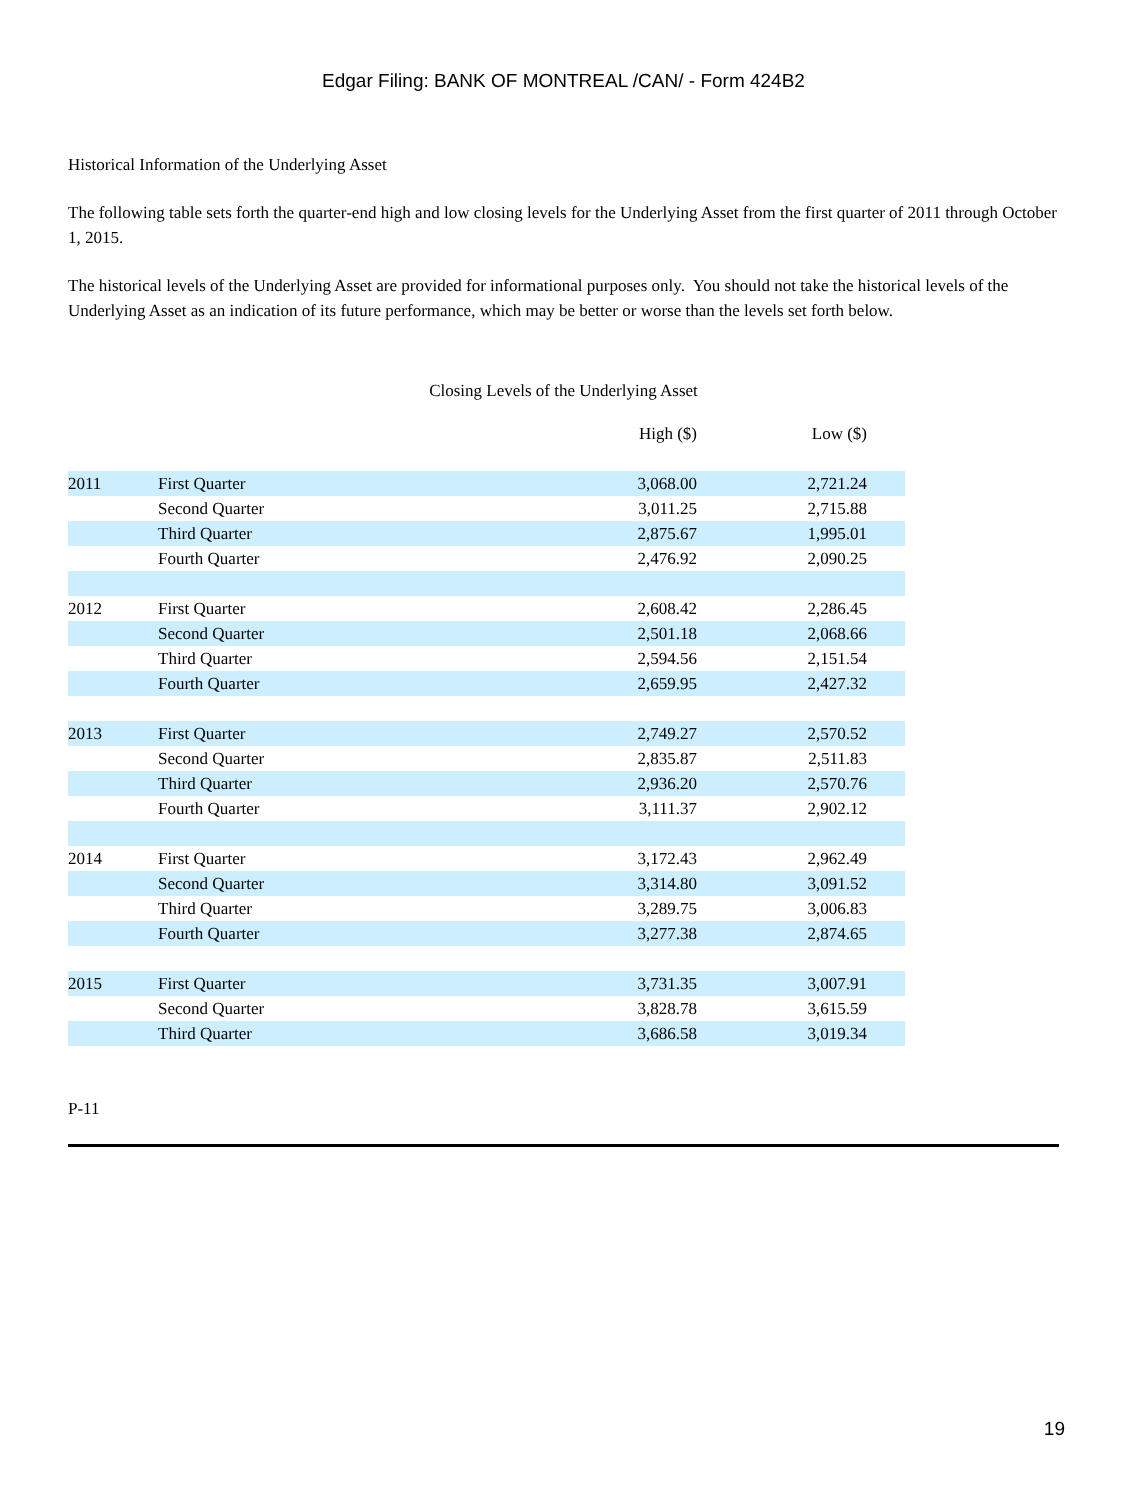Edgar Filing: BANK OF MONTREAL /CAN/ - Form 424B2
Historical Information of the Underlying Asset
The following table sets forth the quarter-end high and low closing levels for the Underlying Asset from the first quarter of 2011 through October 1, 2015.
The historical levels of the Underlying Asset are provided for informational purposes only. You should not take the historical levels of the Underlying Asset as an indication of its future performance, which may be better or worse than the levels set forth below.
Closing Levels of the Underlying Asset
| | | High ($) | Low ($) | |
| --- | --- | --- | --- | --- |
| 2011 | First Quarter | 3,068.00 | 2,721.24 | |
| | Second Quarter | 3,011.25 | 2,715.88 | |
| | Third Quarter | 2,875.67 | 1,995.01 | |
| | Fourth Quarter | 2,476.92 | 2,090.25 | |
| 2012 | First Quarter | 2,608.42 | 2,286.45 | |
| | Second Quarter | 2,501.18 | 2,068.66 | |
| | Third Quarter | 2,594.56 | 2,151.54 | |
| | Fourth Quarter | 2,659.95 | 2,427.32 | |
| 2013 | First Quarter | 2,749.27 | 2,570.52 | |
| | Second Quarter | 2,835.87 | 2,511.83 | |
| | Third Quarter | 2,936.20 | 2,570.76 | |
| | Fourth Quarter | 3,111.37 | 2,902.12 | |
| 2014 | First Quarter | 3,172.43 | 2,962.49 | |
| | Second Quarter | 3,314.80 | 3,091.52 | |
| | Third Quarter | 3,289.75 | 3,006.83 | |
| | Fourth Quarter | 3,277.38 | 2,874.65 | |
| 2015 | First Quarter | 3,731.35 | 3,007.91 | |
| | Second Quarter | 3,828.78 | 3,615.59 | |
| | Third Quarter | 3,686.58 | 3,019.34 | |
P-11
19